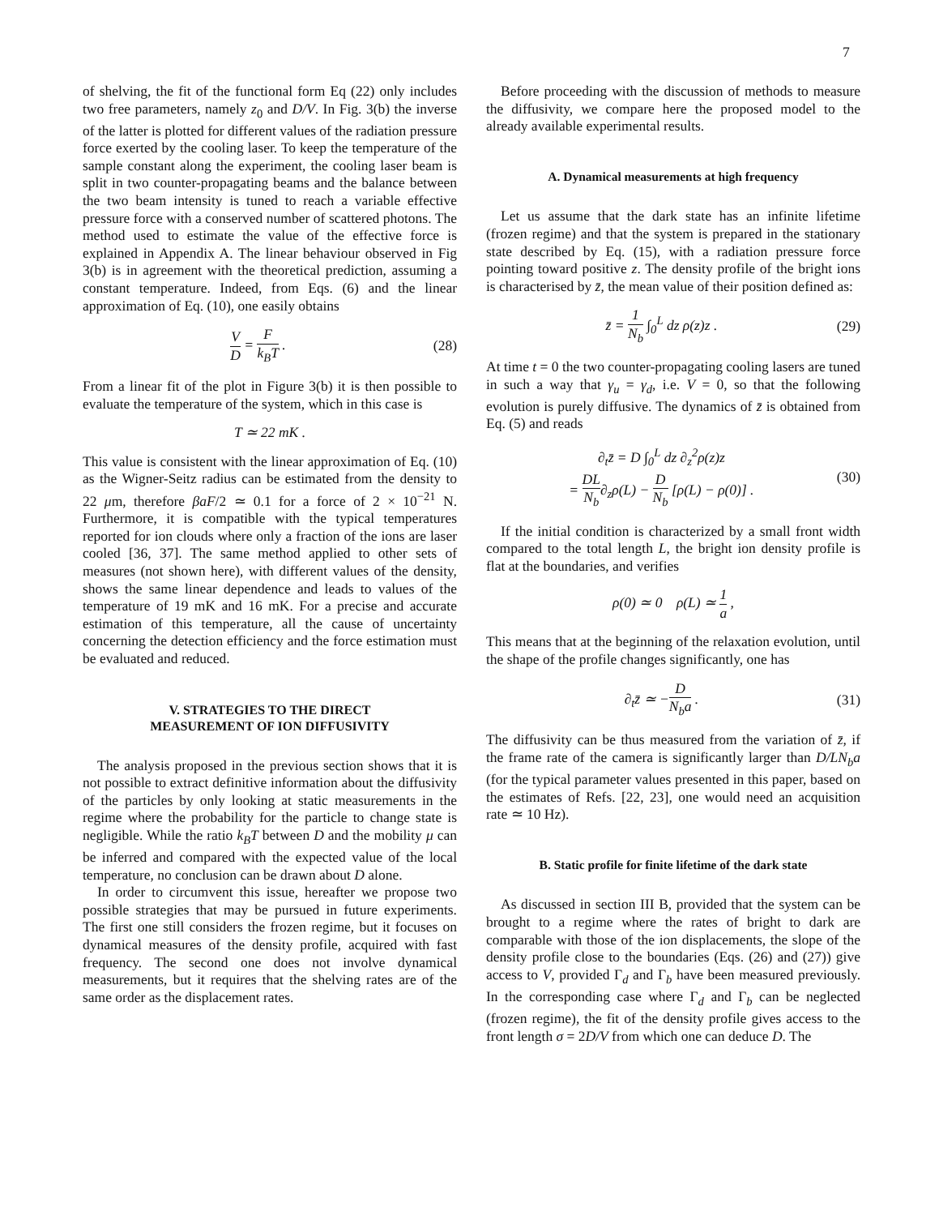7
of shelving, the fit of the functional form Eq (22) only includes two free parameters, namely z<sub>0</sub> and D/V. In Fig. 3(b) the inverse of the latter is plotted for different values of the radiation pressure force exerted by the cooling laser. To keep the temperature of the sample constant along the experiment, the cooling laser beam is split in two counter-propagating beams and the balance between the two beam intensity is tuned to reach a variable effective pressure force with a conserved number of scattered photons. The method used to estimate the value of the effective force is explained in Appendix A. The linear behaviour observed in Fig 3(b) is in agreement with the theoretical prediction, assuming a constant temperature. Indeed, from Eqs. (6) and the linear approximation of Eq. (10), one easily obtains
V D = F k<sub>B</sub>T . (28)
From a linear fit of the plot in Figure 3(b) it is then possible to evaluate the temperature of the system, which in this case is
T ≃ 22 mK .
This value is consistent with the linear approximation of Eq. (10) as the Wigner-Seitz radius can be estimated from the density to 22 μm, therefore βaF/2 ≃ 0.1 for a force of 2 × 10<sup>−21</sup> N. Furthermore, it is compatible with the typical temperatures reported for ion clouds where only a fraction of the ions are laser cooled [36, 37]. The same method applied to other sets of measures (not shown here), with different values of the density, shows the same linear dependence and leads to values of the temperature of 19 mK and 16 mK. For a precise and accurate estimation of this temperature, all the cause of uncertainty concerning the detection efficiency and the force estimation must be evaluated and reduced.
V. STRATEGIES TO THE DIRECT
MEASUREMENT OF ION DIFFUSIVITY
The analysis proposed in the previous section shows that it is not possible to extract definitive information about the diffusivity of the particles by only looking at static measurements in the regime where the probability for the particle to change state is negligible. While the ratio k<sub>B</sub>T between D and the mobility μ can be inferred and compared with the expected value of the local temperature, no conclusion can be drawn about D alone.
In order to circumvent this issue, hereafter we propose two possible strategies that may be pursued in future experiments. The first one still considers the frozen regime, but it focuses on dynamical measures of the density profile, acquired with fast frequency. The second one does not involve dynamical measurements, but it requires that the shelving rates are of the same order as the displacement rates.
Before proceeding with the discussion of methods to measure the diffusivity, we compare here the proposed model to the already available experimental results.
A. Dynamical measurements at high frequency
Let us assume that the dark state has an infinite lifetime (frozen regime) and that the system is prepared in the stationary state described by Eq. (15), with a radiation pressure force pointing toward positive z. The density profile of the bright ions is characterised by z̄, the mean value of their position defined as:
z̄ = 1 N<sub>b</sub> ∫<sub>0</sub><sup>L</sup> dz ρ(z)z . (29)
At time t = 0 the two counter-propagating cooling lasers are tuned in such a way that γ<sub>u</sub> = γ<sub>d</sub>, i.e. V = 0, so that the following evolution is purely diffusive. The dynamics of z̄ is obtained from Eq. (5) and reads
∂<sub>t</sub>z̄ = D ∫<sub>0</sub><sup>L</sup> dz ∂<sub>z</sub><sup>2</sup>ρ(z)z
= DL N<sub>b</sub>∂<sub>z</sub>ρ(L) − D N<sub>b</sub> [ρ(L) − ρ(0)] .
(30)
If the initial condition is characterized by a small front width compared to the total length L, the bright ion density profile is flat at the boundaries, and verifies
ρ(0) ≃ 0 ρ(L) ≃ 1 a ,
This means that at the beginning of the relaxation evolution, until the shape of the profile changes significantly, one has
∂<sub>t</sub>z̄ ≃ −D N<sub>b</sub>a . (31)
The diffusivity can be thus measured from the variation of z̄, if the frame rate of the camera is significantly larger than D/LN<sub>b</sub>a (for the typical parameter values presented in this paper, based on the estimates of Refs. [22, 23], one would need an acquisition rate ≃ 10 Hz).
B. Static profile for finite lifetime of the dark state
As discussed in section III B, provided that the system can be brought to a regime where the rates of bright to dark are comparable with those of the ion displacements, the slope of the density profile close to the boundaries (Eqs. (26) and (27)) give access to V, provided Γ<sub>d</sub> and Γ<sub>b</sub> have been measured previously. In the corresponding case where Γ<sub>d</sub> and Γ<sub>b</sub> can be neglected (frozen regime), the fit of the density profile gives access to the front length σ = 2D/V from which one can deduce D. The